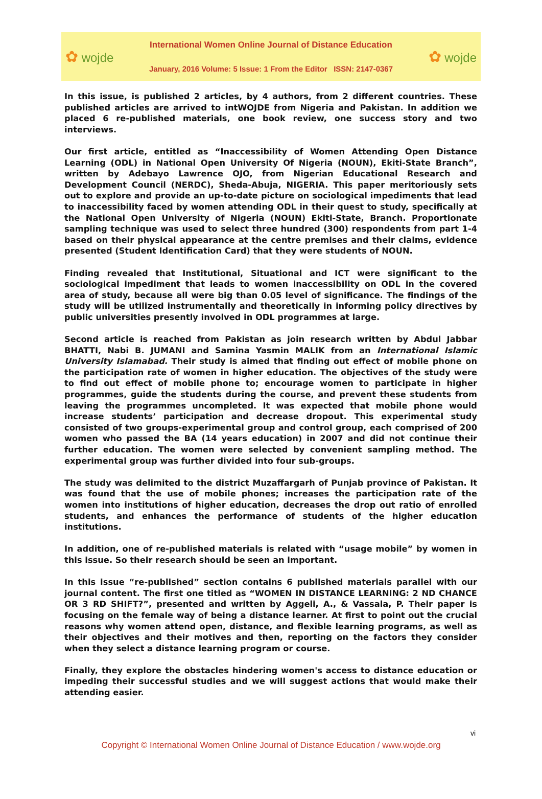✿ wojde
International Women Online Journal of Distance Education
January, 2016 Volume: 5 Issue: 1 From the Editor ISSN: 2147-0367
✿ wojde
In this issue, is published 2 articles, by 4 authors, from 2 different countries. These published articles are arrived to intWOJDE from Nigeria and Pakistan. In addition we placed 6 re-published materials, one book review, one success story and two interviews.
Our first article, entitled as “Inaccessibility of Women Attending Open Distance Learning (ODL) in National Open University Of Nigeria (NOUN), Ekiti-State Branch”, written by Adebayo Lawrence OJO, from Nigerian Educational Research and Development Council (NERDC), Sheda-Abuja, NIGERIA. This paper meritoriously sets out to explore and provide an up-to-date picture on sociological impediments that lead to inaccessibility faced by women attending ODL in their quest to study, specifically at the National Open University of Nigeria (NOUN) Ekiti-State, Branch. Proportionate sampling technique was used to select three hundred (300) respondents from part 1-4 based on their physical appearance at the centre premises and their claims, evidence presented (Student Identification Card) that they were students of NOUN.
Finding revealed that Institutional, Situational and ICT were significant to the sociological impediment that leads to women inaccessibility on ODL in the covered area of study, because all were big than 0.05 level of significance. The findings of the study will be utilized instrumentally and theoretically in informing policy directives by public universities presently involved in ODL programmes at large.
Second article is reached from Pakistan as join research written by Abdul Jabbar BHATTI, Nabi B. JUMANI and Samina Yasmin MALIK from an International Islamic University Islamabad. Their study is aimed that finding out effect of mobile phone on the participation rate of women in higher education. The objectives of the study were to find out effect of mobile phone to; encourage women to participate in higher programmes, guide the students during the course, and prevent these students from leaving the programmes uncompleted. It was expected that mobile phone would increase students’ participation and decrease dropout. This experimental study consisted of two groups-experimental group and control group, each comprised of 200 women who passed the BA (14 years education) in 2007 and did not continue their further education. The women were selected by convenient sampling method. The experimental group was further divided into four sub-groups.
The study was delimited to the district Muzaffargarh of Punjab province of Pakistan. It was found that the use of mobile phones; increases the participation rate of the women into institutions of higher education, decreases the drop out ratio of enrolled students, and enhances the performance of students of the higher education institutions.
In addition, one of re-published materials is related with “usage mobile” by women in this issue. So their research should be seen an important.
In this issue “re-published” section contains 6 published materials parallel with our journal content. The first one titled as “WOMEN IN DISTANCE LEARNING: 2 ND CHANCE OR 3 RD SHIFT?”, presented and written by Aggeli, A., & Vassala, P. Their paper is focusing on the female way of being a distance learner. At first to point out the crucial reasons why women attend open, distance, and flexible learning programs, as well as their objectives and their motives and then, reporting on the factors they consider when they select a distance learning program or course.
Finally, they explore the obstacles hindering women's access to distance education or impeding their successful studies and we will suggest actions that would make their attending easier.
vi
Copyright © International Women Online Journal of Distance Education / www.wojde.org